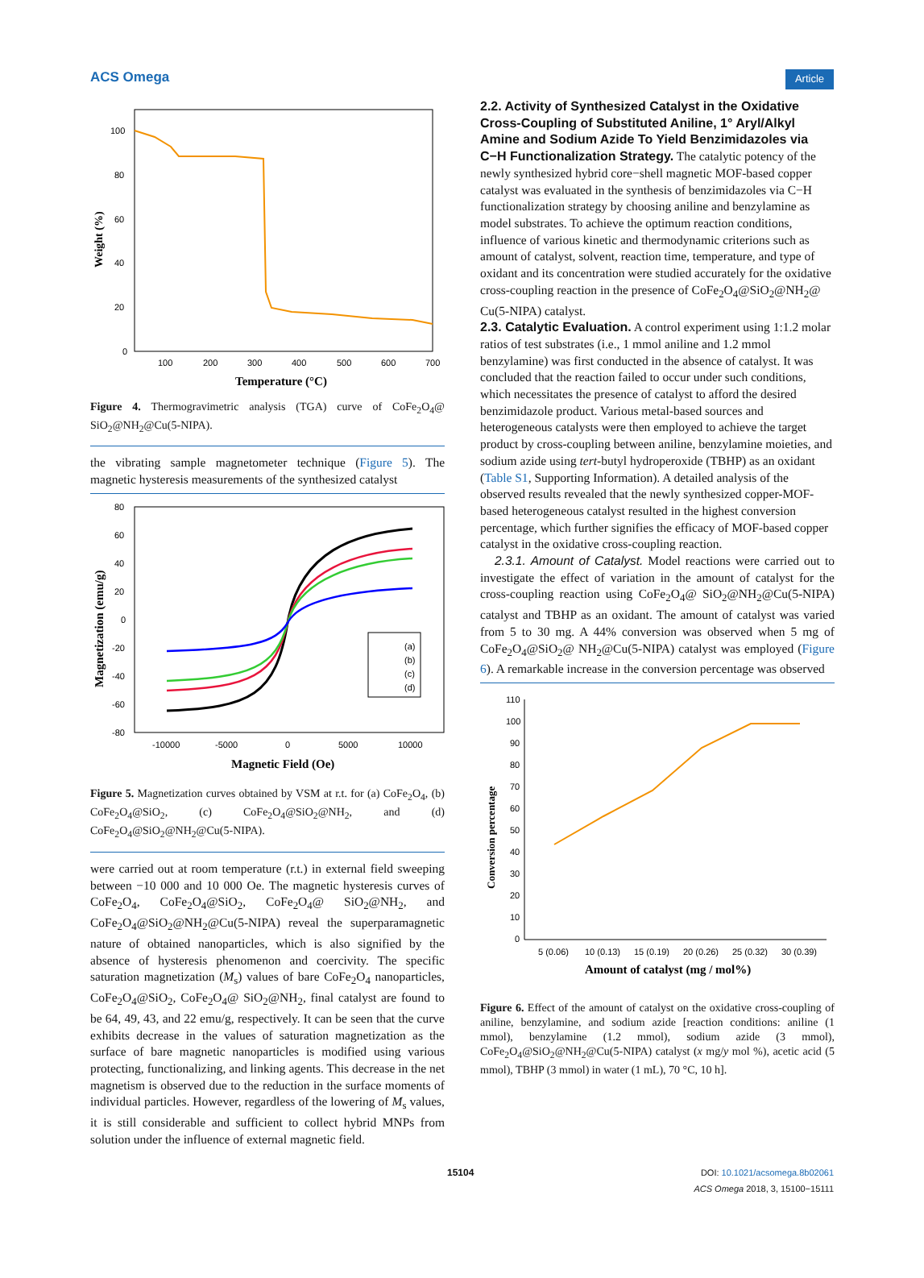ACS Omega Article
100
80
60
40
20
0
100
200
300
400
500
600
700
Temperature (°C)
Weight (%)
Figure 4. Thermogravimetric analysis (TGA) curve of CoFe<sub>2</sub>O<sub>4</sub>@ SiO<sub>2</sub>@NH<sub>2</sub>@Cu(5-NIPA).
the vibrating sample magnetometer technique (Figure 5). The magnetic hysteresis measurements of the synthesized catalyst
(a)
(b)
(c)
(d)
80
60
40
20
0
-20
-40
-60
-80
-10000
-5000
0
5000
10000
Magnetic Field (Oe)
Magnetization (emu/g)
Figure 5. Magnetization curves obtained by VSM at r.t. for (a) CoFe<sub>2</sub>O<sub>4</sub>, (b) CoFe<sub>2</sub>O<sub>4</sub>@SiO<sub>2</sub>, (c) CoFe<sub>2</sub>O<sub>4</sub>@SiO<sub>2</sub>@NH<sub>2</sub>, and (d) CoFe<sub>2</sub>O<sub>4</sub>@SiO<sub>2</sub>@NH<sub>2</sub>@Cu(5-NIPA).
were carried out at room temperature (r.t.) in external field sweeping between −10 000 and 10 000 Oe. The magnetic hysteresis curves of CoFe<sub>2</sub>O<sub>4</sub>, CoFe<sub>2</sub>O<sub>4</sub>@SiO<sub>2</sub>, CoFe<sub>2</sub>O<sub>4</sub>@ SiO<sub>2</sub>@NH<sub>2</sub>, and CoFe<sub>2</sub>O<sub>4</sub>@SiO<sub>2</sub>@NH<sub>2</sub>@Cu(5-NIPA) reveal the superparamagnetic nature of obtained nanoparticles, which is also signified by the absence of hysteresis phenomenon and coercivity. The specific saturation magnetization (M<sub>s</sub>) values of bare CoFe<sub>2</sub>O<sub>4</sub> nanoparticles, CoFe<sub>2</sub>O<sub>4</sub>@SiO<sub>2</sub>, CoFe<sub>2</sub>O<sub>4</sub>@ SiO<sub>2</sub>@NH<sub>2</sub>, final catalyst are found to be 64, 49, 43, and 22 emu/g, respectively. It can be seen that the curve exhibits decrease in the values of saturation magnetization as the surface of bare magnetic nanoparticles is modified using various protecting, functionalizing, and linking agents. This decrease in the net magnetism is observed due to the reduction in the surface moments of individual particles. However, regardless of the lowering of M<sub>s</sub> values, it is still considerable and sufficient to collect hybrid MNPs from solution under the influence of external magnetic field.
2.2. Activity of Synthesized Catalyst in the Oxidative Cross-Coupling of Substituted Aniline, 1° Aryl/Alkyl Amine and Sodium Azide To Yield Benzimidazoles via C−H Functionalization Strategy.
The catalytic potency of the newly synthesized hybrid core−shell magnetic MOF-based copper catalyst was evaluated in the synthesis of benzimidazoles via C−H functionalization strategy by choosing aniline and benzylamine as model substrates. To achieve the optimum reaction conditions, influence of various kinetic and thermodynamic criterions such as amount of catalyst, solvent, reaction time, temperature, and type of oxidant and its concentration were studied accurately for the oxidative cross-coupling reaction in the presence of CoFe<sub>2</sub>O<sub>4</sub>@SiO<sub>2</sub>@NH<sub>2</sub>@ Cu(5-NIPA) catalyst.
2.3. Catalytic Evaluation.
A control experiment using 1:1.2 molar ratios of test substrates (i.e., 1 mmol aniline and 1.2 mmol benzylamine) was first conducted in the absence of catalyst. It was concluded that the reaction failed to occur under such conditions, which necessitates the presence of catalyst to afford the desired benzimidazole product. Various metal-based sources and heterogeneous catalysts were then employed to achieve the target product by cross-coupling between aniline, benzylamine moieties, and sodium azide using tert-butyl hydroperoxide (TBHP) as an oxidant (Table S1, Supporting Information). A detailed analysis of the observed results revealed that the newly synthesized copper-MOF-based heterogeneous catalyst resulted in the highest conversion percentage, which further signifies the efficacy of MOF-based copper catalyst in the oxidative cross-coupling reaction.
2.3.1. Amount of Catalyst. Model reactions were carried out to investigate the effect of variation in the amount of catalyst for the cross-coupling reaction using CoFe<sub>2</sub>O<sub>4</sub>@ SiO<sub>2</sub>@NH<sub>2</sub>@Cu(5-NIPA) catalyst and TBHP as an oxidant. The amount of catalyst was varied from 5 to 30 mg. A 44% conversion was observed when 5 mg of CoFe<sub>2</sub>O<sub>4</sub>@SiO<sub>2</sub>@ NH<sub>2</sub>@Cu(5-NIPA) catalyst was employed (Figure 6). A remarkable increase in the conversion percentage was observed
110
100
90
80
70
60
50
40
30
20
10
0
5 (0.06)
10 (0.13)
15 (0.19)
20 (0.26)
25 (0.32)
30 (0.39)
Amount of catalyst (mg / mol%)
Conversion percentage
Figure 6. Effect of the amount of catalyst on the oxidative cross-coupling of aniline, benzylamine, and sodium azide [reaction conditions: aniline (1 mmol), benzylamine (1.2 mmol), sodium azide (3 mmol), CoFe<sub>2</sub>O<sub>4</sub>@SiO<sub>2</sub>@NH<sub>2</sub>@Cu(5-NIPA) catalyst (x mg/y mol %), acetic acid (5 mmol), TBHP (3 mmol) in water (1 mL), 70 °C, 10 h].
15104 DOI: 10.1021/acsomega.8b02061
ACS Omega 2018, 3, 15100−15111